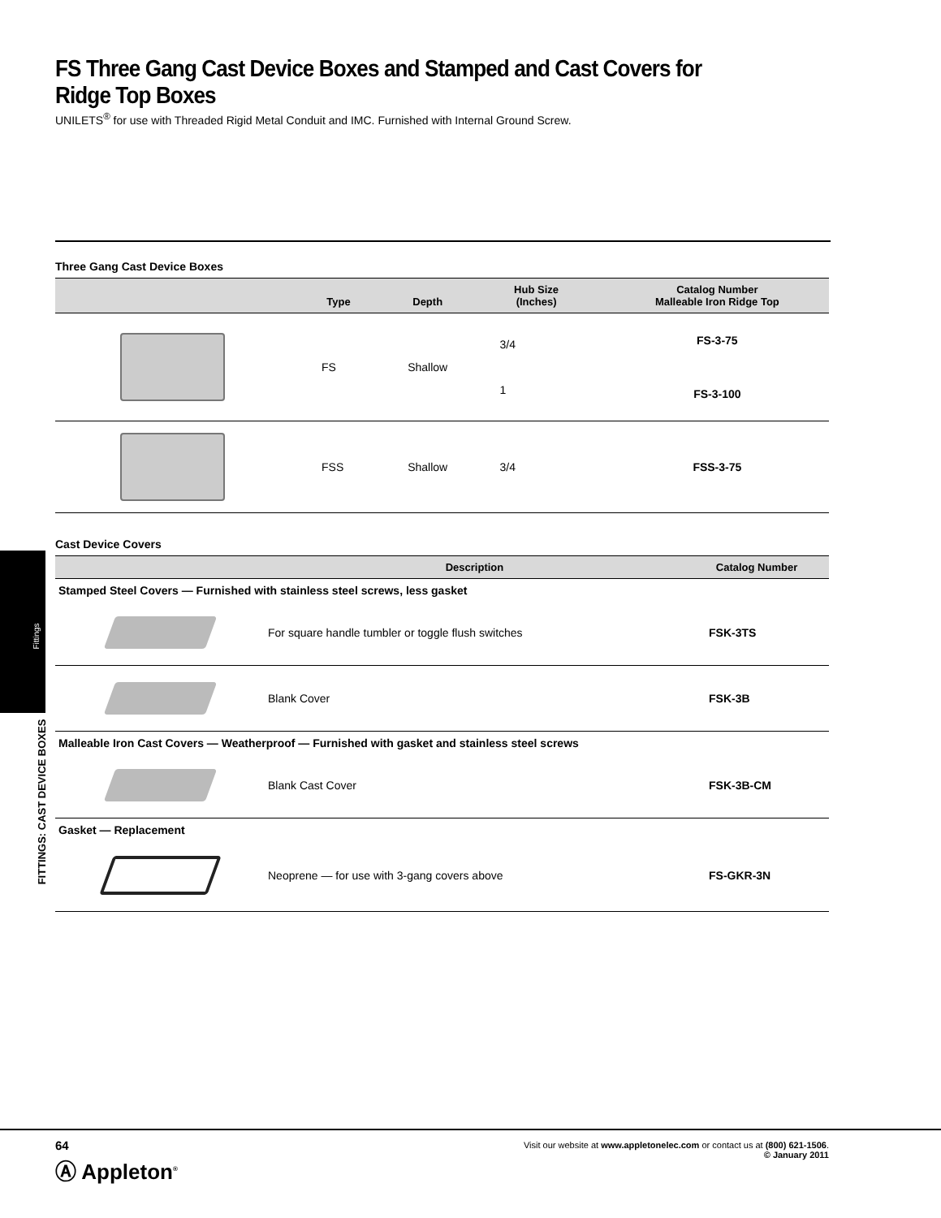Fittings
FITTINGS: CAST DEVICE BOXES
FS Three Gang Cast Device Boxes and Stamped and Cast Covers for Ridge Top Boxes
UNILETS<sup>®</sup> for use with Threaded Rigid Metal Conduit and IMC. Furnished with Internal Ground Screw.
Three Gang Cast Device Boxes
| | Type | Depth | Hub Size (Inches) | Catalog Number Malleable Iron Ridge Top |
| --- | --- | --- | --- | --- |
| | FS | Shallow | 3/4 | FS-3-75 |
| | | | 1 | FS-3-100 |
| | FSS | Shallow | 3/4 | FSS-3-75 |
Cast Device Covers
| | Description | Catalog Number |
| --- | --- | --- |
| Stamped Steel Covers — Furnished with stainless steel screws, less gasket | | |
| | For square handle tumbler or toggle flush switches | FSK-3TS |
| | Blank Cover | FSK-3B |
| Malleable Iron Cast Covers — Weatherproof — Furnished with gasket and stainless steel screws | | |
| | Blank Cast Cover | FSK-3B-CM |
| Gasket — Replacement | | |
| | Neoprene — for use with 3-gang covers above | FS-GKR-3N |
64
Ⓐ Appleton<sup>®</sup>
Visit our website at www.appletonelec.com or contact us at (800) 621-1506.
© January 2011